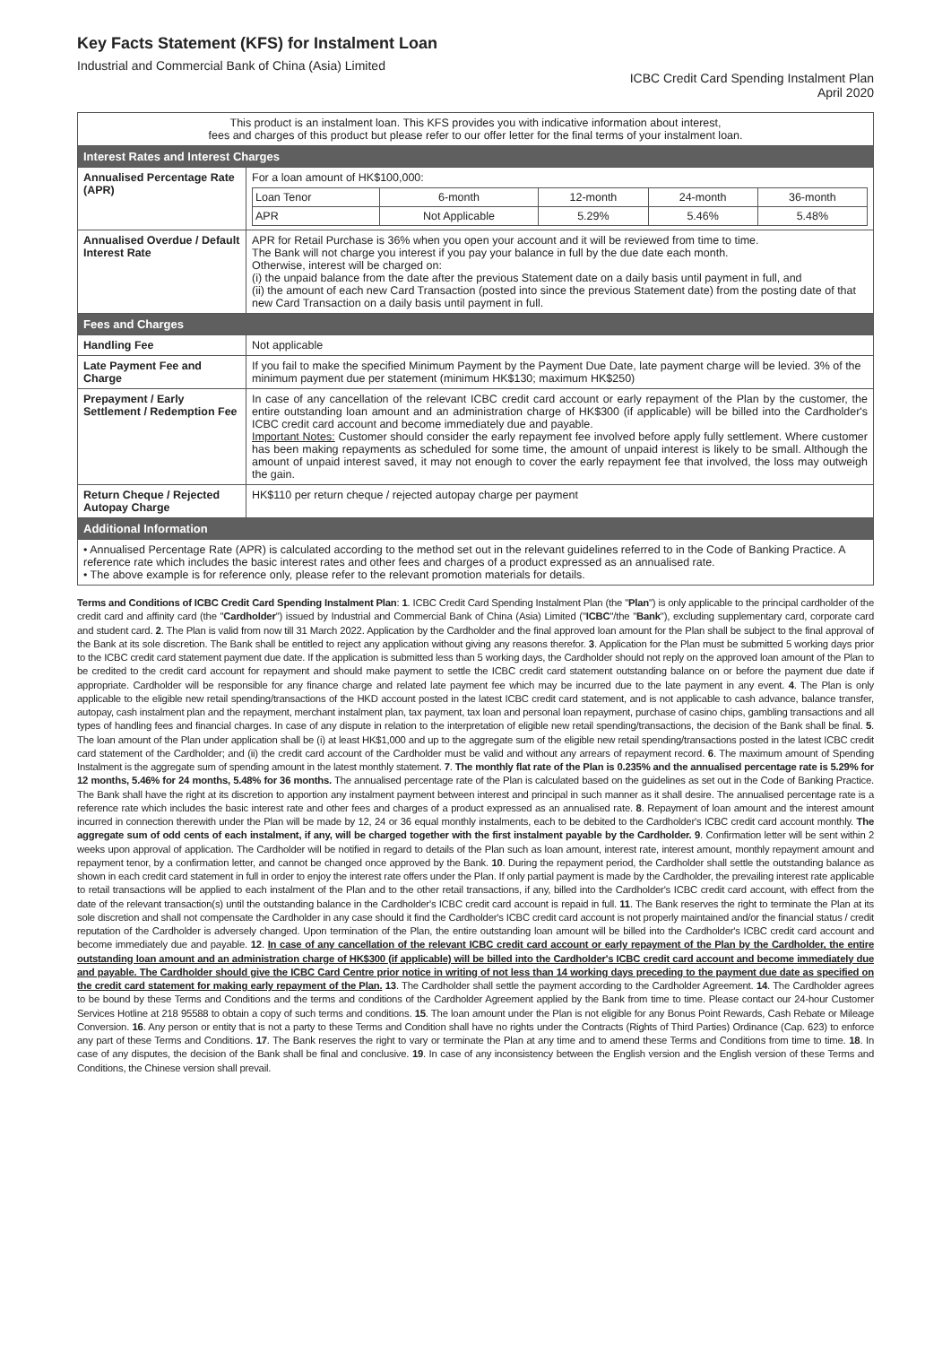Key Facts Statement (KFS) for Instalment Loan
Industrial and Commercial Bank of China (Asia) Limited
ICBC Credit Card Spending Instalment Plan
April 2020
| This product is an instalment loan. This KFS provides you with indicative information about interest, fees and charges of this product but please refer to our offer letter for the final terms of your instalment loan. | |
| Interest Rates and Interest Charges | |
| Annualised Percentage Rate (APR) | For a loan amount of HK$100,000: / Loan Tenor / 6-month / 12-month / 24-month / 36-month / / APR / Not Applicable / 5.29% / 5.46% / 5.48% / |
| Annualised Overdue / Default Interest Rate | APR for Retail Purchase is 36% when you open your account and it will be reviewed from time to time. The Bank will not charge you interest if you pay your balance in full by the due date each month. Otherwise, interest will be charged on: (i) the unpaid balance from the date after the previous Statement date on a daily basis until payment in full, and (ii) the amount of each new Card Transaction (posted into since the previous Statement date) from the posting date of that new Card Transaction on a daily basis until payment in full. |
| Fees and Charges | |
| Handling Fee | Not applicable |
| Late Payment Fee and Charge | If you fail to make the specified Minimum Payment by the Payment Due Date, late payment charge will be levied. 3% of the minimum payment due per statement (minimum HK$130; maximum HK$250) |
| Prepayment / Early Settlement / Redemption Fee | In case of any cancellation of the relevant ICBC credit card account or early repayment of the Plan by the customer, the entire outstanding loan amount and an administration charge of HK$300 (if applicable) will be billed into the Cardholder's ICBC credit card account and become immediately due and payable. Important Notes: Customer should consider the early repayment fee involved before apply fully settlement. Where customer has been making repayments as scheduled for some time, the amount of unpaid interest is likely to be small. Although the amount of unpaid interest saved, it may not enough to cover the early repayment fee that involved, the loss may outweigh the gain. |
| Return Cheque / Rejected Autopay Charge | HK$110 per return cheque / rejected autopay charge per payment |
| Additional Information | |
| • Annualised Percentage Rate (APR) is calculated according to the method set out in the relevant guidelines referred to in the Code of Banking Practice. A reference rate which includes the basic interest rates and other fees and charges of a product expressed as an annualised rate. • The above example is for reference only, please refer to the relevant promotion materials for details. | |
Terms and Conditions of ICBC Credit Card Spending Instalment Plan: 1. ICBC Credit Card Spending Instalment Plan (the "Plan") is only applicable to the principal cardholder of the credit card and affinity card (the "Cardholder") issued by Industrial and Commercial Bank of China (Asia) Limited ("ICBC"/the "Bank"), excluding supplementary card, corporate card and student card. 2. The Plan is valid from now till 31 March 2022. Application by the Cardholder and the final approved loan amount for the Plan shall be subject to the final approval of the Bank at its sole discretion. The Bank shall be entitled to reject any application without giving any reasons therefor. 3. Application for the Plan must be submitted 5 working days prior to the ICBC credit card statement payment due date. If the application is submitted less than 5 working days, the Cardholder should not reply on the approved loan amount of the Plan to be credited to the credit card account for repayment and should make payment to settle the ICBC credit card statement outstanding balance on or before the payment due date if appropriate. Cardholder will be responsible for any finance charge and related late payment fee which may be incurred due to the late payment in any event. 4. The Plan is only applicable to the eligible new retail spending/transactions of the HKD account posted in the latest ICBC credit card statement, and is not applicable to cash advance, balance transfer, autopay, cash instalment plan and the repayment, merchant instalment plan, tax payment, tax loan and personal loan repayment, purchase of casino chips, gambling transactions and all types of handling fees and financial charges. In case of any dispute in relation to the interpretation of eligible new retail spending/transactions, the decision of the Bank shall be final. 5. The loan amount of the Plan under application shall be (i) at least HK$1,000 and up to the aggregate sum of the eligible new retail spending/transactions posted in the latest ICBC credit card statement of the Cardholder; and (ii) the credit card account of the Cardholder must be valid and without any arrears of repayment record. 6. The maximum amount of Spending Instalment is the aggregate sum of spending amount in the latest monthly statement. 7. The monthly flat rate of the Plan is 0.235% and the annualised percentage rate is 5.29% for 12 months, 5.46% for 24 months, 5.48% for 36 months. The annualised percentage rate of the Plan is calculated based on the guidelines as set out in the Code of Banking Practice. The Bank shall have the right at its discretion to apportion any instalment payment between interest and principal in such manner as it shall desire. The annualised percentage rate is a reference rate which includes the basic interest rate and other fees and charges of a product expressed as an annualised rate. 8. Repayment of loan amount and the interest amount incurred in connection therewith under the Plan will be made by 12, 24 or 36 equal monthly instalments, each to be debited to the Cardholder's ICBC credit card account monthly. The aggregate sum of odd cents of each instalment, if any, will be charged together with the first instalment payable by the Cardholder. 9. Confirmation letter will be sent within 2 weeks upon approval of application. The Cardholder will be notified in regard to details of the Plan such as loan amount, interest rate, interest amount, monthly repayment amount and repayment tenor, by a confirmation letter, and cannot be changed once approved by the Bank. 10. During the repayment period, the Cardholder shall settle the outstanding balance as shown in each credit card statement in full in order to enjoy the interest rate offers under the Plan. If only partial payment is made by the Cardholder, the prevailing interest rate applicable to retail transactions will be applied to each instalment of the Plan and to the other retail transactions, if any, billed into the Cardholder's ICBC credit card account, with effect from the date of the relevant transaction(s) until the outstanding balance in the Cardholder's ICBC credit card account is repaid in full. 11. The Bank reserves the right to terminate the Plan at its sole discretion and shall not compensate the Cardholder in any case should it find the Cardholder's ICBC credit card account is not properly maintained and/or the financial status / credit reputation of the Cardholder is adversely changed. Upon termination of the Plan, the entire outstanding loan amount will be billed into the Cardholder's ICBC credit card account and become immediately due and payable. 12. In case of any cancellation of the relevant ICBC credit card account or early repayment of the Plan by the Cardholder, the entire outstanding loan amount and an administration charge of HK$300 (if applicable) will be billed into the Cardholder's ICBC credit card account and become immediately due and payable. The Cardholder should give the ICBC Card Centre prior notice in writing of not less than 14 working days preceding to the payment due date as specified on the credit card statement for making early repayment of the Plan. 13. The Cardholder shall settle the payment according to the Cardholder Agreement. 14. The Cardholder agrees to be bound by these Terms and Conditions and the terms and conditions of the Cardholder Agreement applied by the Bank from time to time. Please contact our 24-hour Customer Services Hotline at 218 95588 to obtain a copy of such terms and conditions. 15. The loan amount under the Plan is not eligible for any Bonus Point Rewards, Cash Rebate or Mileage Conversion. 16. Any person or entity that is not a party to these Terms and Condition shall have no rights under the Contracts (Rights of Third Parties) Ordinance (Cap. 623) to enforce any part of these Terms and Conditions. 17. The Bank reserves the right to vary or terminate the Plan at any time and to amend these Terms and Conditions from time to time. 18. In case of any disputes, the decision of the Bank shall be final and conclusive. 19. In case of any inconsistency between the English version and the English version of these Terms and Conditions, the Chinese version shall prevail.